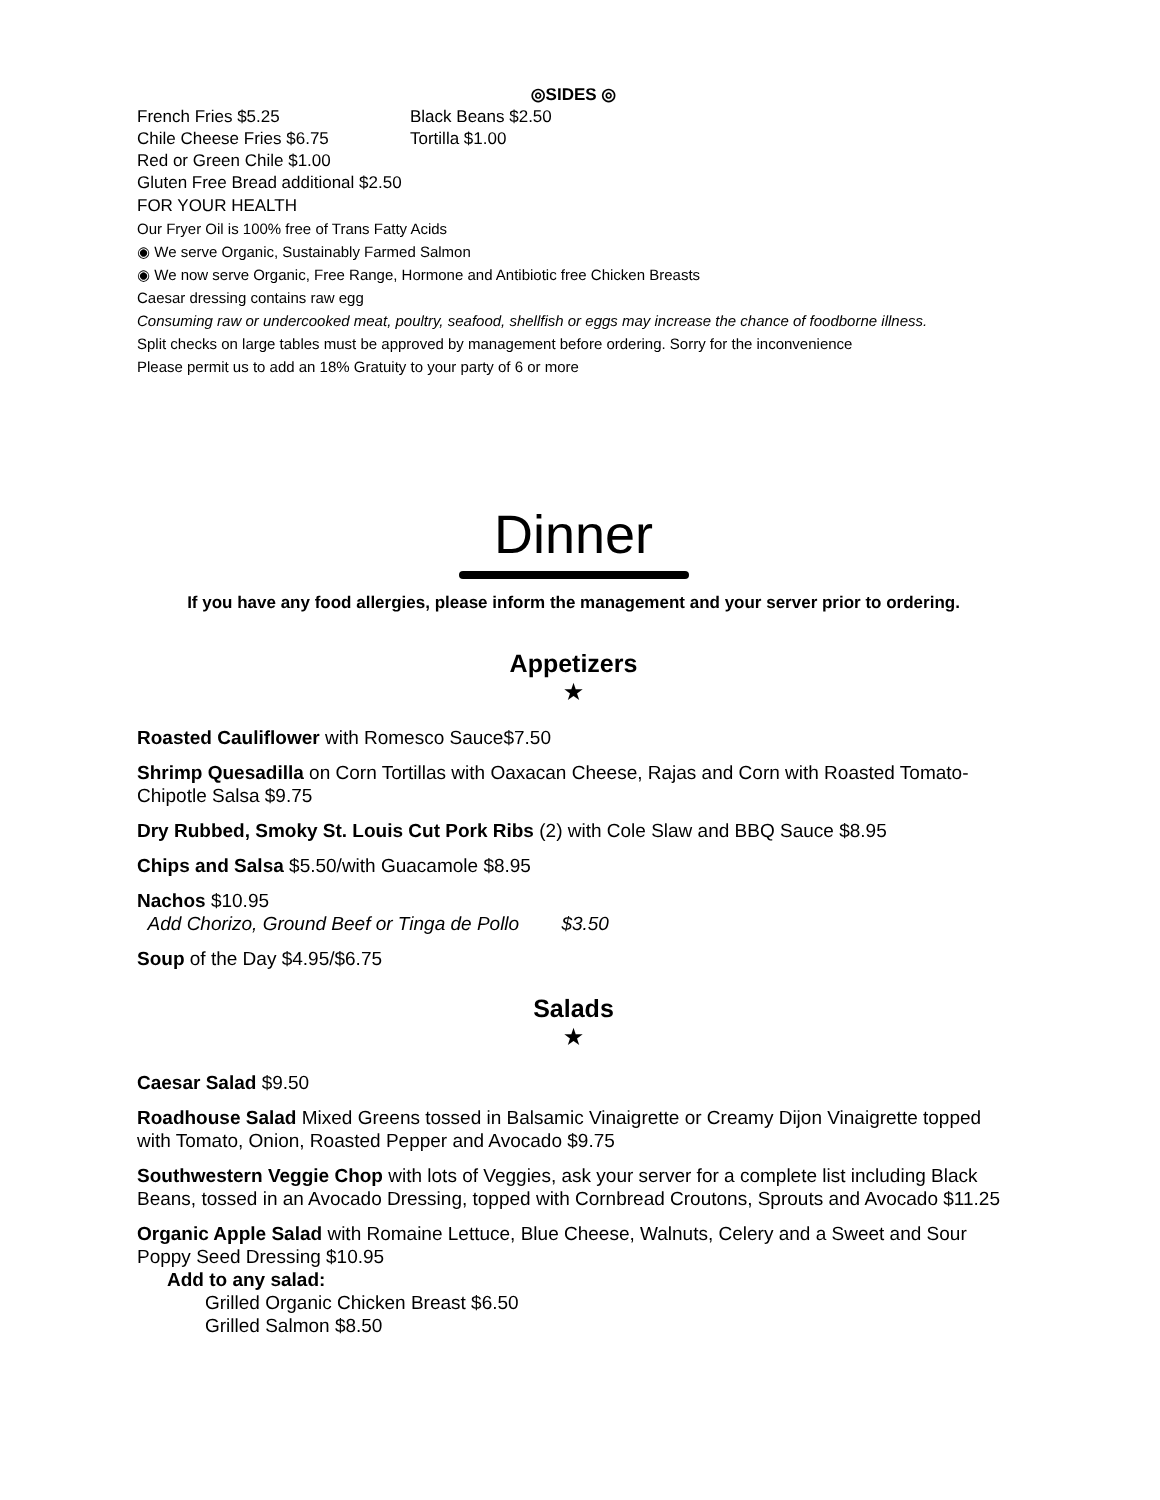◎SIDES ◎
French Fries $5.25 Black Beans $2.50
Chile Cheese Fries $6.75 Tortilla $1.00
Red or Green Chile $1.00
Gluten Free Bread additional $2.50
FOR YOUR HEALTH
Our Fryer Oil is 100% free of Trans Fatty Acids
◉ We serve Organic, Sustainably Farmed Salmon
◉ We now serve Organic, Free Range, Hormone and Antibiotic free Chicken Breasts
Caesar dressing contains raw egg
Consuming raw or undercooked meat, poultry, seafood, shellfish or eggs may increase the chance of foodborne illness.
Split checks on large tables must be approved by management before ordering. Sorry for the inconvenience
Please permit us to add an 18% Gratuity to your party of 6 or more
Dinner
If you have any food allergies, please inform the management and your server prior to ordering.
Appetizers
★
Roasted Cauliflower with Romesco Sauce$7.50
Shrimp Quesadilla on Corn Tortillas with Oaxacan Cheese, Rajas and Corn with Roasted Tomato-Chipotle Salsa $9.75
Dry Rubbed, Smoky St. Louis Cut Pork Ribs (2) with Cole Slaw and BBQ Sauce $8.95
Chips and Salsa $5.50/with Guacamole $8.95
Nachos $10.95
Add Chorizo, Ground Beef or Tinga de Pollo $3.50
Soup of the Day $4.95/$6.75
Salads
★
Caesar Salad $9.50
Roadhouse Salad Mixed Greens tossed in Balsamic Vinaigrette or Creamy Dijon Vinaigrette topped with Tomato, Onion, Roasted Pepper and Avocado $9.75
Southwestern Veggie Chop with lots of Veggies, ask your server for a complete list including Black Beans, tossed in an Avocado Dressing, topped with Cornbread Croutons, Sprouts and Avocado $11.25
Organic Apple Salad with Romaine Lettuce, Blue Cheese, Walnuts, Celery and a Sweet and Sour Poppy Seed Dressing $10.95
Add to any salad:
Grilled Organic Chicken Breast $6.50
Grilled Salmon $8.50